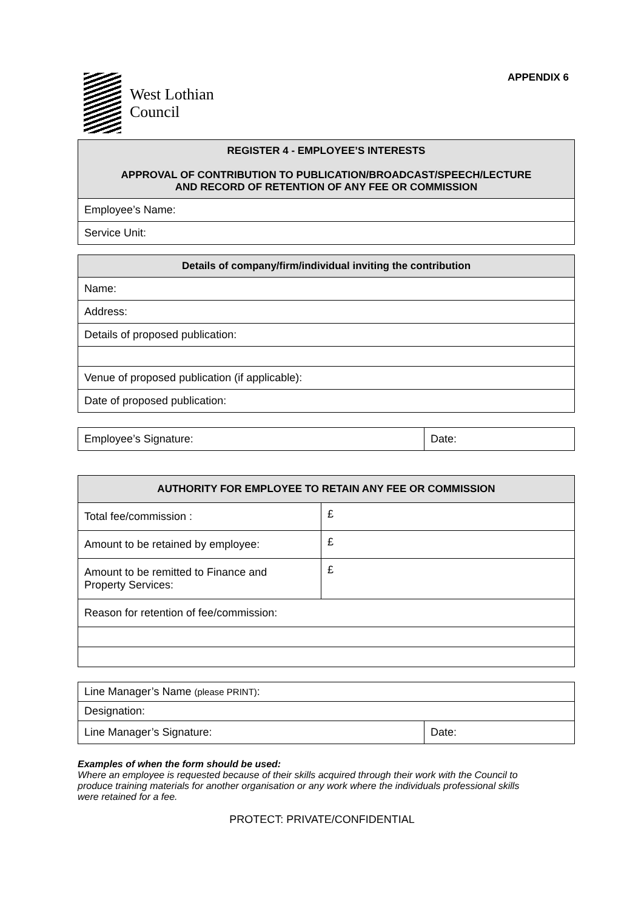West Lothian
Council
APPENDIX 6
| REGISTER 4 - EMPLOYEE’S INTERESTS APPROVAL OF CONTRIBUTION TO PUBLICATION/BROADCAST/SPEECH/LECTURE AND RECORD OF RETENTION OF ANY FEE OR COMMISSION |
| --- |
| Employee’s Name: |
| Service Unit: |
| Details of company/firm/individual inviting the contribution |
| --- |
| Name: |
| Address: |
| Details of proposed publication: |
| Venue of proposed publication (if applicable): |
| Date of proposed publication: |
| Employee’s Signature: | Date: |
| AUTHORITY FOR EMPLOYEE TO RETAIN ANY FEE OR COMMISSION | |
| --- | --- |
| Total fee/commission : | £ |
| Amount to be retained by employee: | £ |
| Amount to be remitted to Finance and Property Services: | £ |
| Reason for retention of fee/commission: | |
| Line Manager’s Name (please PRINT) : | |
| Designation: | |
| Line Manager’s Signature: | Date: |
Examples of when the form should be used:
Where an employee is requested because of their skills acquired through their work with the Council to produce training materials for another organisation or any work where the individuals professional skills were retained for a fee.
PROTECT: PRIVATE/CONFIDENTIAL